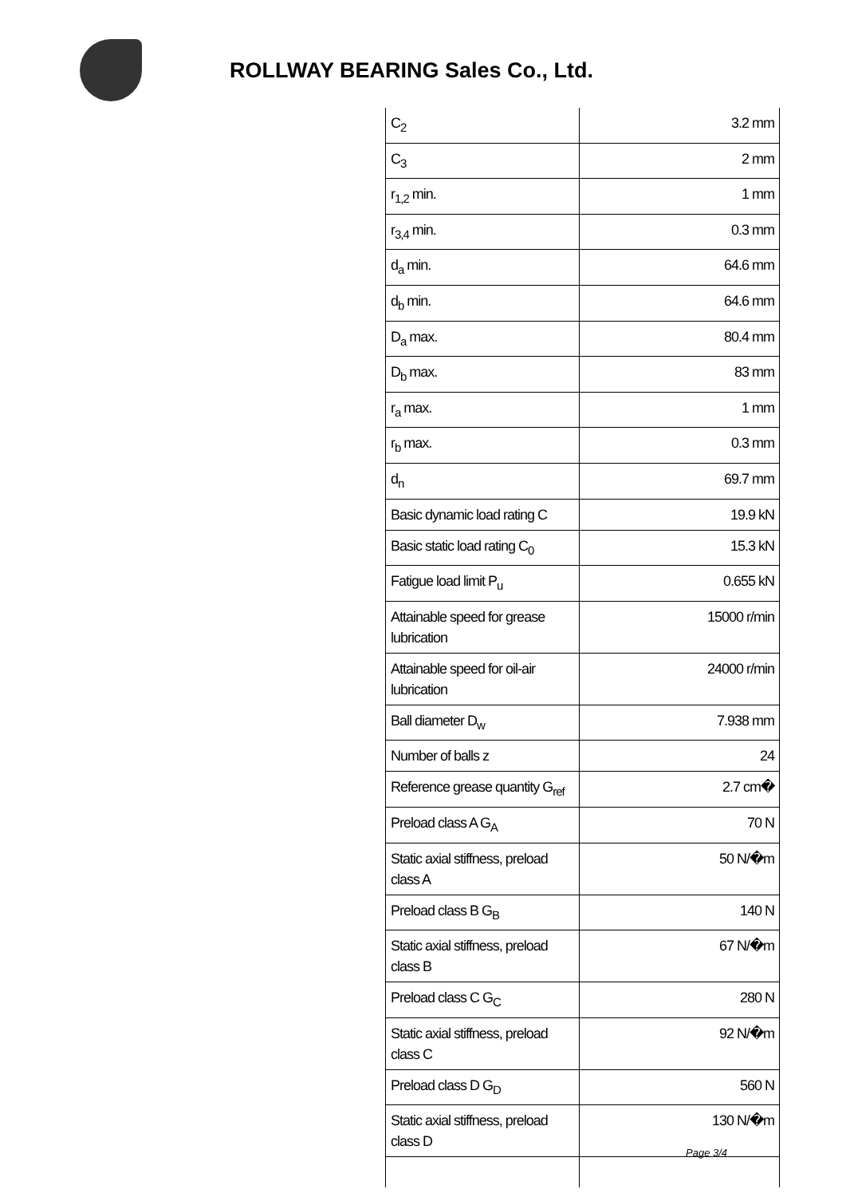ROLLWAY BEARING Sales Co., Ltd.
| C<sub>2</sub> | 3.2 mm |
| C<sub>3</sub> | 2 mm |
| r<sub>1,2</sub> min. | 1 mm |
| r<sub>3,4</sub> min. | 0.3 mm |
| d<sub>a</sub> min. | 64.6 mm |
| d<sub>b</sub> min. | 64.6 mm |
| D<sub>a</sub> max. | 80.4 mm |
| D<sub>b</sub> max. | 83 mm |
| r<sub>a</sub> max. | 1 mm |
| r<sub>b</sub> max. | 0.3 mm |
| d<sub>n</sub> | 69.7 mm |
| Basic dynamic load rating C | 19.9 kN |
| Basic static load rating C<sub>0</sub> | 15.3 kN |
| Fatigue load limit P<sub>u</sub> | 0.655 kN |
| Attainable speed for grease lubrication | 15000 r/min |
| Attainable speed for oil-air lubrication | 24000 r/min |
| Ball diameter D<sub>w</sub> | 7.938 mm |
| Number of balls z | 24 |
| Reference grease quantity G<sub>ref</sub> | 2.7 cm� |
| Preload class A G<sub>A</sub> | 70 N |
| Static axial stiffness, preload class A | 50 N/�m |
| Preload class B G<sub>B</sub> | 140 N |
| Static axial stiffness, preload class B | 67 N/�m |
| Preload class C G<sub>C</sub> | 280 N |
| Static axial stiffness, preload class C | 92 N/�m |
| Preload class D G<sub>D</sub> | 560 N |
| Static axial stiffness, preload class D | 130 N/�m |
Page 3/4